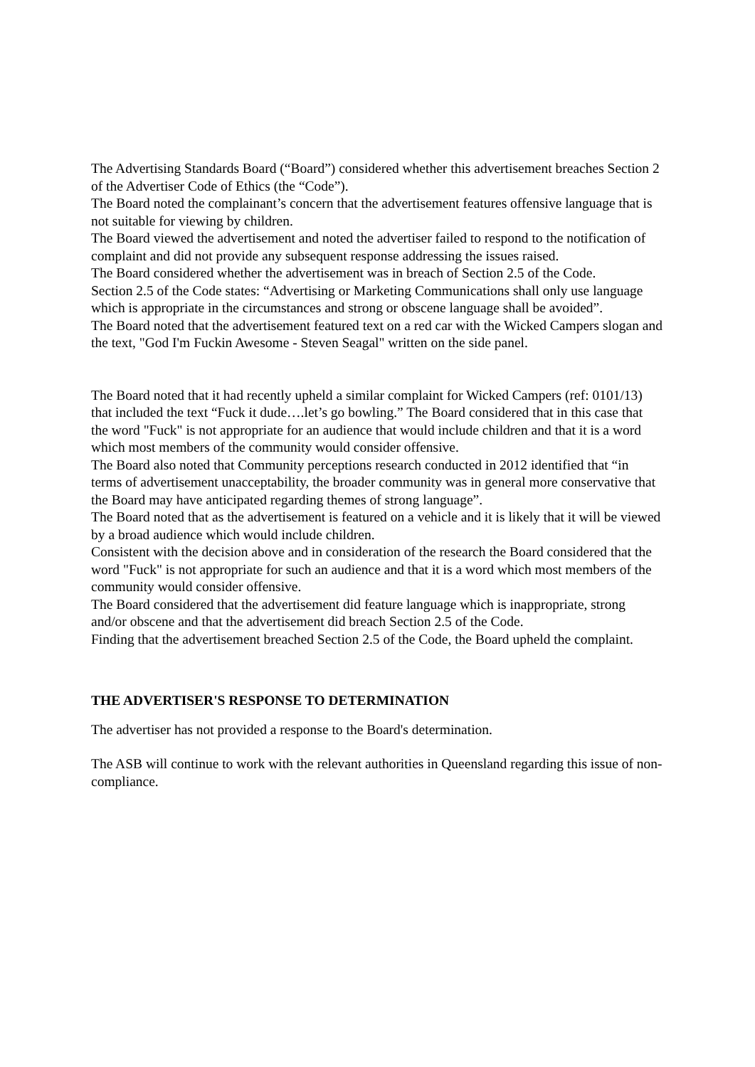The Advertising Standards Board (“Board”) considered whether this advertisement breaches Section 2 of the Advertiser Code of Ethics (the “Code”).
The Board noted the complainant’s concern that the advertisement features offensive language that is not suitable for viewing by children.
The Board viewed the advertisement and noted the advertiser failed to respond to the notification of complaint and did not provide any subsequent response addressing the issues raised.
The Board considered whether the advertisement was in breach of Section 2.5 of the Code.
Section 2.5 of the Code states: “Advertising or Marketing Communications shall only use language which is appropriate in the circumstances and strong or obscene language shall be avoided”.
The Board noted that the advertisement featured text on a red car with the Wicked Campers slogan and the text, "God I'm Fuckin Awesome - Steven Seagal" written on the side panel.
The Board noted that it had recently upheld a similar complaint for Wicked Campers (ref: 0101/13) that included the text “Fuck it dude….let’s go bowling.” The Board considered that in this case that the word "Fuck" is not appropriate for an audience that would include children and that it is a word which most members of the community would consider offensive.
The Board also noted that Community perceptions research conducted in 2012 identified that “in terms of advertisement unacceptability, the broader community was in general more conservative that the Board may have anticipated regarding themes of strong language”.
The Board noted that as the advertisement is featured on a vehicle and it is likely that it will be viewed by a broad audience which would include children.
Consistent with the decision above and in consideration of the research the Board considered that the word "Fuck" is not appropriate for such an audience and that it is a word which most members of the community would consider offensive.
The Board considered that the advertisement did feature language which is inappropriate, strong and/or obscene and that the advertisement did breach Section 2.5 of the Code.
Finding that the advertisement breached Section 2.5 of the Code, the Board upheld the complaint.
THE ADVERTISER'S RESPONSE TO DETERMINATION
The advertiser has not provided a response to the Board's determination.
The ASB will continue to work with the relevant authorities in Queensland regarding this issue of non-compliance.